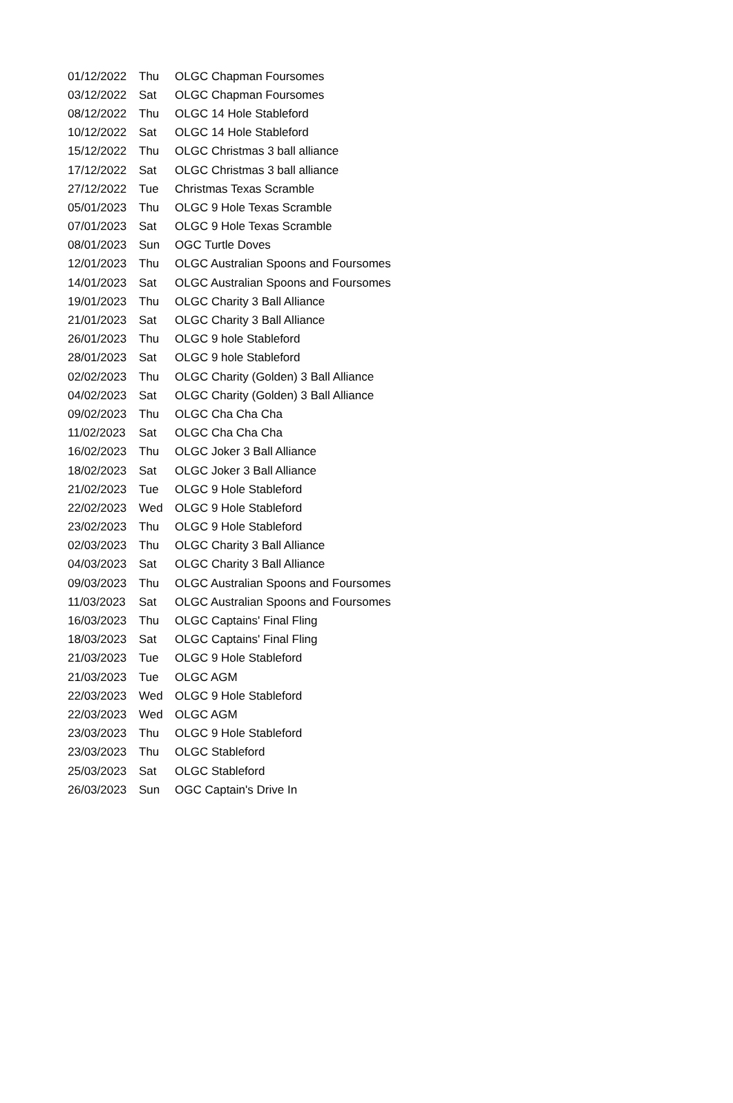| 01/12/2022 | Thu | OLGC Chapman Foursomes |
| 03/12/2022 | Sat | OLGC Chapman Foursomes |
| 08/12/2022 | Thu | OLGC 14 Hole Stableford |
| 10/12/2022 | Sat | OLGC 14 Hole Stableford |
| 15/12/2022 | Thu | OLGC Christmas 3 ball alliance |
| 17/12/2022 | Sat | OLGC Christmas 3 ball alliance |
| 27/12/2022 | Tue | Christmas Texas Scramble |
| 05/01/2023 | Thu | OLGC 9 Hole Texas Scramble |
| 07/01/2023 | Sat | OLGC 9 Hole Texas Scramble |
| 08/01/2023 | Sun | OGC Turtle Doves |
| 12/01/2023 | Thu | OLGC Australian Spoons and Foursomes |
| 14/01/2023 | Sat | OLGC Australian Spoons and Foursomes |
| 19/01/2023 | Thu | OLGC Charity 3 Ball Alliance |
| 21/01/2023 | Sat | OLGC Charity 3 Ball Alliance |
| 26/01/2023 | Thu | OLGC 9 hole Stableford |
| 28/01/2023 | Sat | OLGC 9 hole Stableford |
| 02/02/2023 | Thu | OLGC Charity (Golden) 3 Ball Alliance |
| 04/02/2023 | Sat | OLGC Charity (Golden) 3 Ball Alliance |
| 09/02/2023 | Thu | OLGC Cha Cha Cha |
| 11/02/2023 | Sat | OLGC Cha Cha Cha |
| 16/02/2023 | Thu | OLGC Joker 3 Ball Alliance |
| 18/02/2023 | Sat | OLGC Joker 3 Ball Alliance |
| 21/02/2023 | Tue | OLGC 9 Hole Stableford |
| 22/02/2023 | Wed | OLGC 9 Hole Stableford |
| 23/02/2023 | Thu | OLGC 9 Hole Stableford |
| 02/03/2023 | Thu | OLGC Charity 3 Ball Alliance |
| 04/03/2023 | Sat | OLGC Charity 3 Ball Alliance |
| 09/03/2023 | Thu | OLGC Australian Spoons and Foursomes |
| 11/03/2023 | Sat | OLGC Australian Spoons and Foursomes |
| 16/03/2023 | Thu | OLGC Captains' Final Fling |
| 18/03/2023 | Sat | OLGC Captains' Final Fling |
| 21/03/2023 | Tue | OLGC 9 Hole Stableford |
| 21/03/2023 | Tue | OLGC AGM |
| 22/03/2023 | Wed | OLGC 9 Hole Stableford |
| 22/03/2023 | Wed | OLGC AGM |
| 23/03/2023 | Thu | OLGC 9 Hole Stableford |
| 23/03/2023 | Thu | OLGC Stableford |
| 25/03/2023 | Sat | OLGC Stableford |
| 26/03/2023 | Sun | OGC Captain's Drive In |